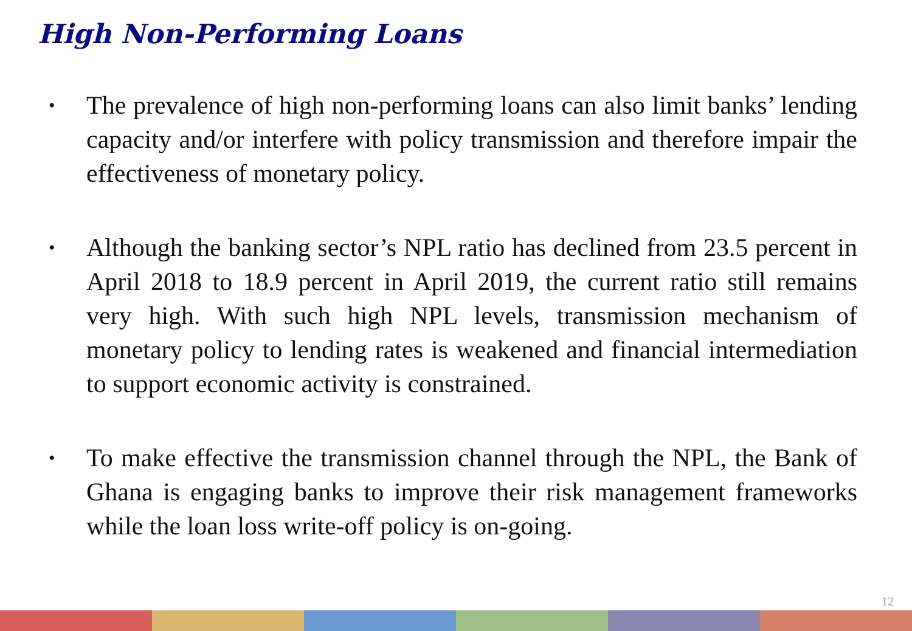High Non-Performing Loans
• The prevalence of high non-performing loans can also limit banks’ lending capacity and/or interfere with policy transmission and therefore impair the effectiveness of monetary policy.
• Although the banking sector’s NPL ratio has declined from 23.5 percent in April 2018 to 18.9 percent in April 2019, the current ratio still remains very high. With such high NPL levels, transmission mechanism of monetary policy to lending rates is weakened and financial intermediation to support economic activity is constrained.
• To make effective the transmission channel through the NPL, the Bank of Ghana is engaging banks to improve their risk management frameworks while the loan loss write-off policy is on-going.
12